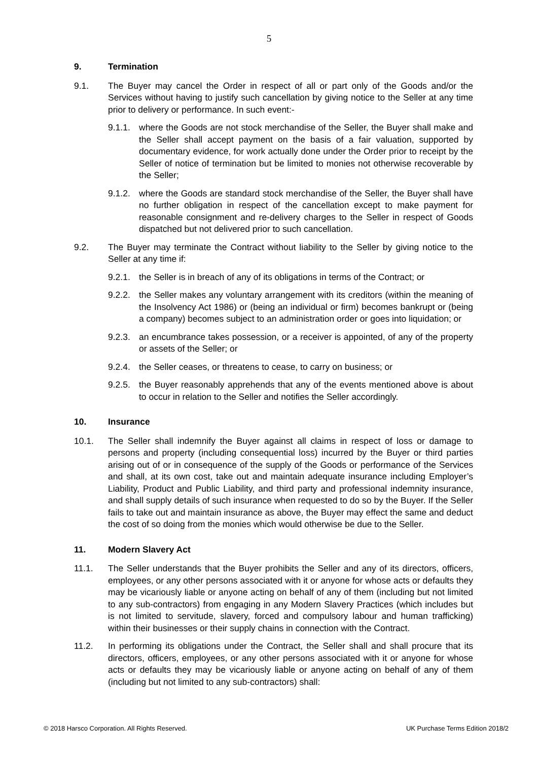5
9. Termination
9.1. The Buyer may cancel the Order in respect of all or part only of the Goods and/or the Services without having to justify such cancellation by giving notice to the Seller at any time prior to delivery or performance. In such event:-
9.1.1. where the Goods are not stock merchandise of the Seller, the Buyer shall make and the Seller shall accept payment on the basis of a fair valuation, supported by documentary evidence, for work actually done under the Order prior to receipt by the Seller of notice of termination but be limited to monies not otherwise recoverable by the Seller;
9.1.2. where the Goods are standard stock merchandise of the Seller, the Buyer shall have no further obligation in respect of the cancellation except to make payment for reasonable consignment and re-delivery charges to the Seller in respect of Goods dispatched but not delivered prior to such cancellation.
9.2. The Buyer may terminate the Contract without liability to the Seller by giving notice to the Seller at any time if:
9.2.1. the Seller is in breach of any of its obligations in terms of the Contract; or
9.2.2. the Seller makes any voluntary arrangement with its creditors (within the meaning of the Insolvency Act 1986) or (being an individual or firm) becomes bankrupt or (being a company) becomes subject to an administration order or goes into liquidation; or
9.2.3. an encumbrance takes possession, or a receiver is appointed, of any of the property or assets of the Seller; or
9.2.4. the Seller ceases, or threatens to cease, to carry on business; or
9.2.5. the Buyer reasonably apprehends that any of the events mentioned above is about to occur in relation to the Seller and notifies the Seller accordingly.
10. Insurance
10.1. The Seller shall indemnify the Buyer against all claims in respect of loss or damage to persons and property (including consequential loss) incurred by the Buyer or third parties arising out of or in consequence of the supply of the Goods or performance of the Services and shall, at its own cost, take out and maintain adequate insurance including Employer’s Liability, Product and Public Liability, and third party and professional indemnity insurance, and shall supply details of such insurance when requested to do so by the Buyer. If the Seller fails to take out and maintain insurance as above, the Buyer may effect the same and deduct the cost of so doing from the monies which would otherwise be due to the Seller.
11. Modern Slavery Act
11.1. The Seller understands that the Buyer prohibits the Seller and any of its directors, officers, employees, or any other persons associated with it or anyone for whose acts or defaults they may be vicariously liable or anyone acting on behalf of any of them (including but not limited to any sub-contractors) from engaging in any Modern Slavery Practices (which includes but is not limited to servitude, slavery, forced and compulsory labour and human trafficking) within their businesses or their supply chains in connection with the Contract.
11.2. In performing its obligations under the Contract, the Seller shall and shall procure that its directors, officers, employees, or any other persons associated with it or anyone for whose acts or defaults they may be vicariously liable or anyone acting on behalf of any of them (including but not limited to any sub-contractors) shall:
© 2018 Harsco Corporation. All Rights Reserved. UK Purchase Terms Edition 2018/2